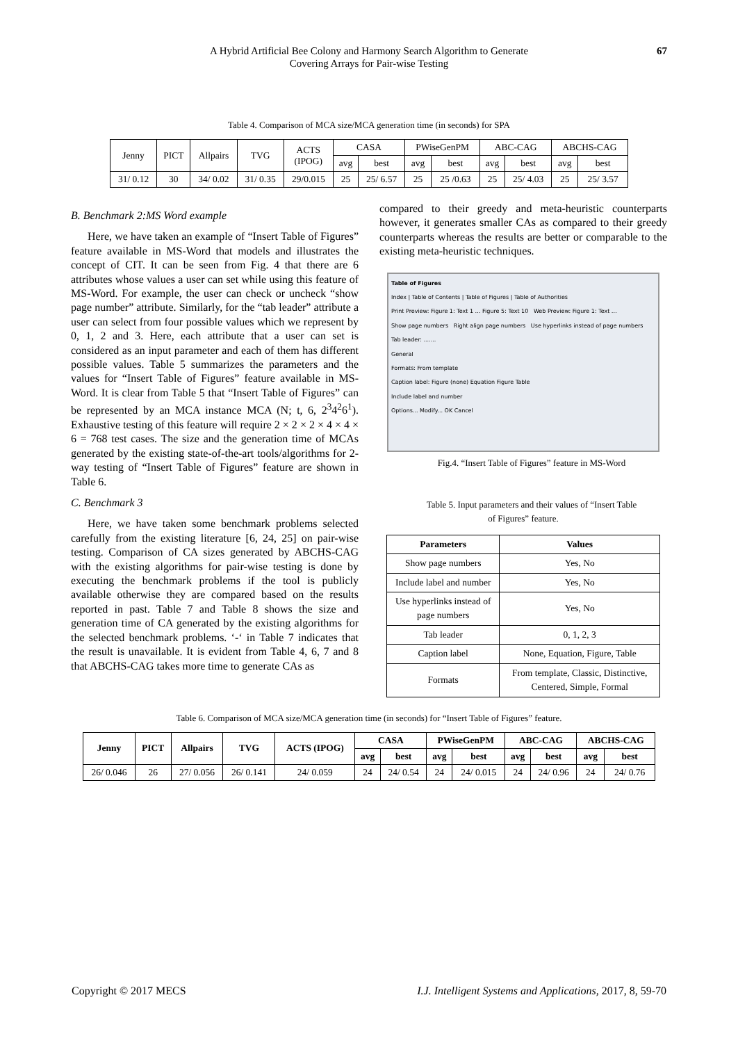A Hybrid Artificial Bee Colony and Harmony Search Algorithm to Generate
Covering Arrays for Pair-wise Testing
67
Table 4. Comparison of MCA size/MCA generation time (in seconds) for SPA
| Jenny | PICT | Allpairs | TVG | ACTS (IPOG) | CASA | | PWiseGenPM | | ABC-CAG | | ABCHS-CAG | |
| | | | | | avg | best | avg | best | avg | best | avg | best |
| 31/ 0.12 | 30 | 34/ 0.02 | 31/ 0.35 | 29/0.015 | 25 | 25/ 6.57 | 25 | 25 /0.63 | 25 | 25/ 4.03 | 25 | 25/ 3.57 |
B. Benchmark 2:MS Word example
Here, we have taken an example of “Insert Table of Figures” feature available in MS-Word that models and illustrates the concept of CIT. It can be seen from Fig. 4 that there are 6 attributes whose values a user can set while using this feature of MS-Word. For example, the user can check or uncheck “show page number” attribute. Similarly, for the “tab leader” attribute a user can select from four possible values which we represent by 0, 1, 2 and 3. Here, each attribute that a user can set is considered as an input parameter and each of them has different possible values. Table 5 summarizes the parameters and the values for “Insert Table of Figures” feature available in MS-Word. It is clear from Table 5 that “Insert Table of Figures” can be represented by an MCA instance MCA (N; t, 6, 2<sup>3</sup>4<sup>2</sup>6<sup>1</sup>). Exhaustive testing of this feature will require 2 × 2 × 2 × 4 × 4 × 6 = 768 test cases. The size and the generation time of MCAs generated by the existing state-of-the-art tools/algorithms for 2-way testing of “Insert Table of Figures” feature are shown in Table 6.
C. Benchmark 3
Here, we have taken some benchmark problems selected carefully from the existing literature [6, 24, 25] on pair-wise testing. Comparison of CA sizes generated by ABCHS-CAG with the existing algorithms for pair-wise testing is done by executing the benchmark problems if the tool is publicly available otherwise they are compared based on the results reported in past. Table 7 and Table 8 shows the size and generation time of CA generated by the existing algorithms for the selected benchmark problems. ‘-‘ in Table 7 indicates that the result is unavailable. It is evident from Table 4, 6, 7 and 8 that ABCHS-CAG takes more time to generate CAs as
compared to their greedy and meta-heuristic counterparts however, it generates smaller CAs as compared to their greedy counterparts whereas the results are better or comparable to the existing meta-heuristic techniques.
Table of Figures
Index | Table of Contents | Table of Figures | Table of Authorities
Print Preview: Figure 1: Text 1 … Figure 5: Text 10 Web Preview: Figure 1: Text …
Show page numbers Right align page numbers Use hyperlinks instead of page numbers
Tab leader: .......
General
Formats: From template
Caption label: Figure (none) Equation Figure Table
Include label and number
Options... Modify... OK Cancel
Fig.4. “Insert Table of Figures” feature in MS-Word
Table 5. Input parameters and their values of “Insert Table
of Figures” feature.
| Parameters | Values |
| --- | --- |
| Show page numbers | Yes, No |
| Include label and number | Yes, No |
| Use hyperlinks instead of page numbers | Yes, No |
| Tab leader | 0, 1, 2, 3 |
| Caption label | None, Equation, Figure, Table |
| Formats | From template, Classic, Distinctive, Centered, Simple, Formal |
Table 6. Comparison of MCA size/MCA generation time (in seconds) for “Insert Table of Figures” feature.
| Jenny | PICT | Allpairs | TVG | ACTS (IPOG) | CASA | | PWiseGenPM | | ABC-CAG | | ABCHS-CAG | |
| --- | --- | --- | --- | --- | --- | --- | --- | --- | --- | --- | --- | --- |
| | | | | | avg | best | avg | best | avg | best | avg | best |
| 26/ 0.046 | 26 | 27/ 0.056 | 26/ 0.141 | 24/ 0.059 | 24 | 24/ 0.54 | 24 | 24/ 0.015 | 24 | 24/ 0.96 | 24 | 24/ 0.76 |
Copyright © 2017 MECS I.J. Intelligent Systems and Applications, 2017, 8, 59-70